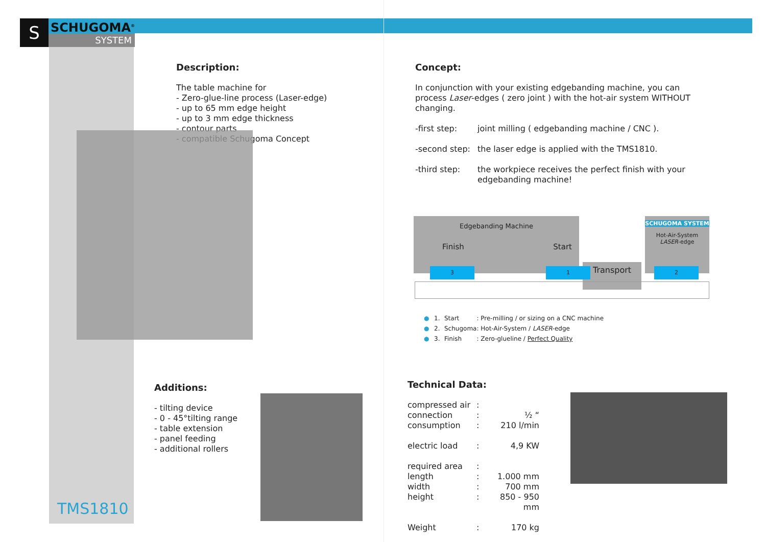S
SCHUGOMA<sup>®</sup>
SYSTEM
Description:
The table machine for
- Zero-glue-line process (Laser-edge)
- up to 65 mm edge height
- up to 3 mm edge thickness
- contour parts
- compatible Schugoma Concept
Concept:
In conjunction with your existing edgebanding machine, you can process Laser-edges ( zero joint ) with the hot-air system WITHOUT changing.
| -first step: | joint milling ( edgebanding machine / CNC ). |
| -second step: | the laser edge is applied with the TMS1810. |
| -third step: | the workpiece receives the perfect finish with your edgebanding machine! |
Edgebanding Machine
Finish Start
Transport
SCHUGOMA SYSTEM
Hot-Air-System
LASER-edge
3 1 2
| ● | 1. | Start | : Pre-milling / or sizing on a CNC machine |
| ● | 2. | Schugoma | : Hot-Air-System / LASER -edge |
| ● | 3. | Finish | : Zero-glueline / Perfect Quality |
Additions:
- tilting device
- 0 - 45°tilting range
- table extension
- panel feeding
- additional rollers
Technical Data:
| compressed air | : | |
| connection | : | ½ “ |
| consumption | : | 210 l/min |
| electric load | : | 4,9 KW |
| required area | : | |
| length | : | 1.000 mm |
| width | : | 700 mm |
| height | : | 850 - 950 mm |
| Weight | : | 170 kg |
TMS1810